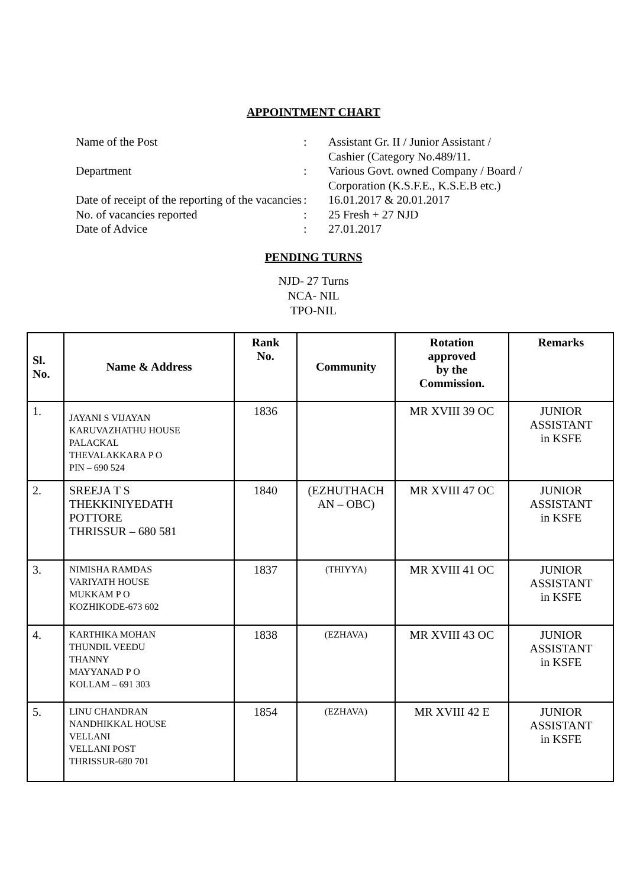APPOINTMENT CHART
| Name of the Post | : | Assistant Gr. II / Junior Assistant / Cashier (Category No.489/11. |
| Department | : | Various Govt. owned Company / Board / Corporation (K.S.F.E., K.S.E.B etc.) |
| Date of receipt of the reporting of the vacancies | : | 16.01.2017 & 20.01.2017 |
| No. of vacancies reported | : | 25 Fresh + 27 NJD |
| Date of Advice | : | 27.01.2017 |
PENDING TURNS
NJD- 27 Turns
NCA- NIL
TPO-NIL
| Sl. No. | Name & Address | Rank No. | Community | Rotation approved by the Commission. | Remarks |
| --- | --- | --- | --- | --- | --- |
| 1. | JAYANI S VIJAYAN KARUVAZHATHU HOUSE PALACKAL THEVALAKKARA P O PIN – 690 524 | 1836 | | MR XVIII 39 OC | JUNIOR ASSISTANT in KSFE |
| 2. | SREEJA T S THEKKINIYEDATH POTTORE THRISSUR – 680 581 | 1840 | (EZHUTHACH AN – OBC) | MR XVIII 47 OC | JUNIOR ASSISTANT in KSFE |
| 3. | NIMISHA RAMDAS VARIYATH HOUSE MUKKAM P O KOZHIKODE-673 602 | 1837 | (THIYYA) | MR XVIII 41 OC | JUNIOR ASSISTANT in KSFE |
| 4. | KARTHIKA MOHAN THUNDIL VEEDU THANNY MAYYANAD P O KOLLAM – 691 303 | 1838 | (EZHAVA) | MR XVIII 43 OC | JUNIOR ASSISTANT in KSFE |
| 5. | LINU CHANDRAN NANDHIKKAL HOUSE VELLANI VELLANI POST THRISSUR-680 701 | 1854 | (EZHAVA) | MR XVIII 42 E | JUNIOR ASSISTANT in KSFE |